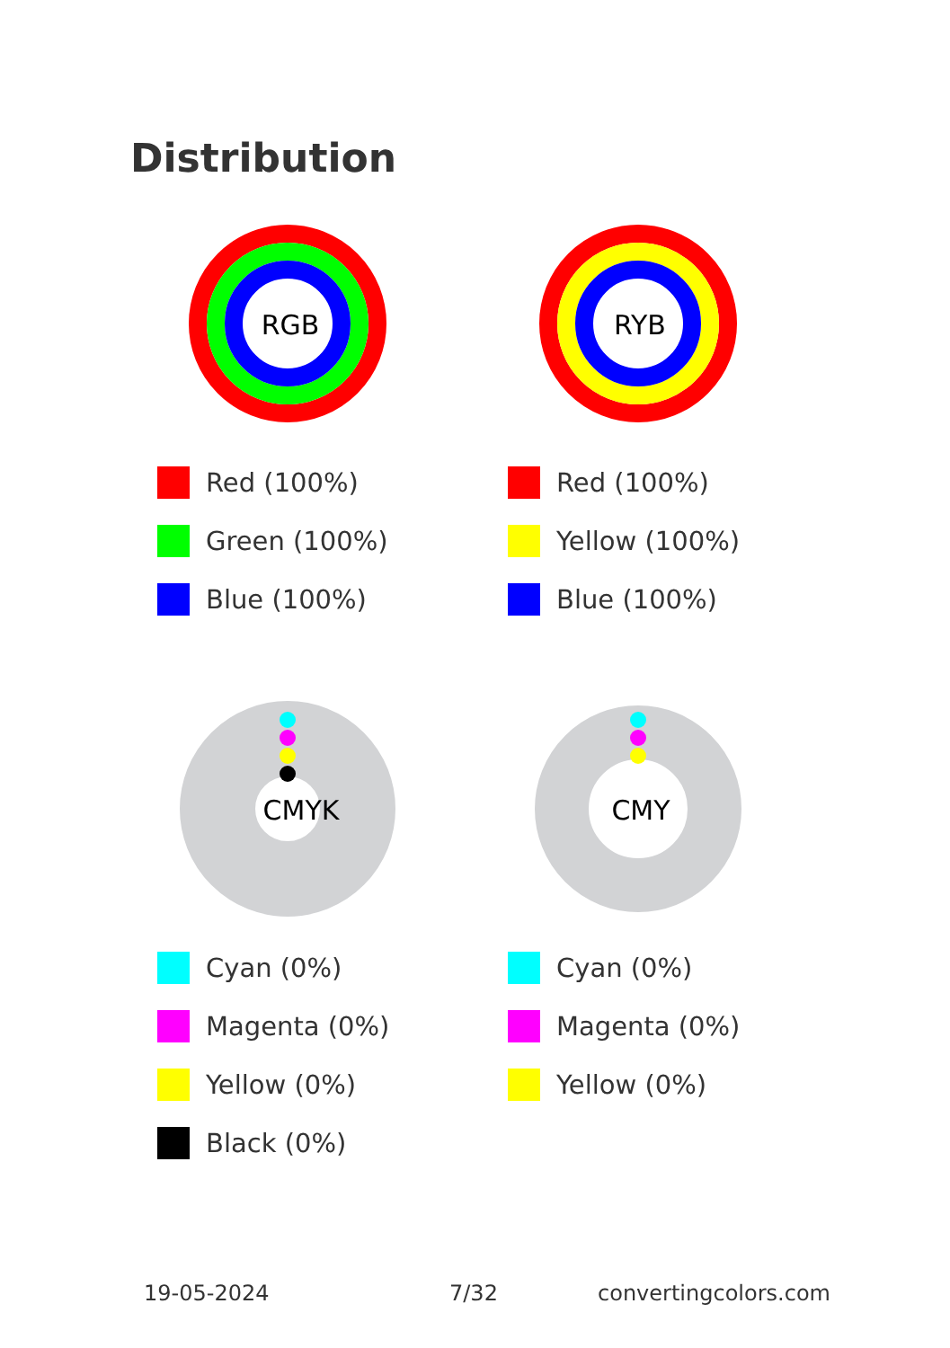Distribution
RGB
Red (100%)
Green (100%)
Blue (100%)
RYB
Red (100%)
Yellow (100%)
Blue (100%)
CMYK
Cyan (0%)
Magenta (0%)
Yellow (0%)
Black (0%)
CMY
Cyan (0%)
Magenta (0%)
Yellow (0%)
19-05-2024 7/32 convertingcolors.com